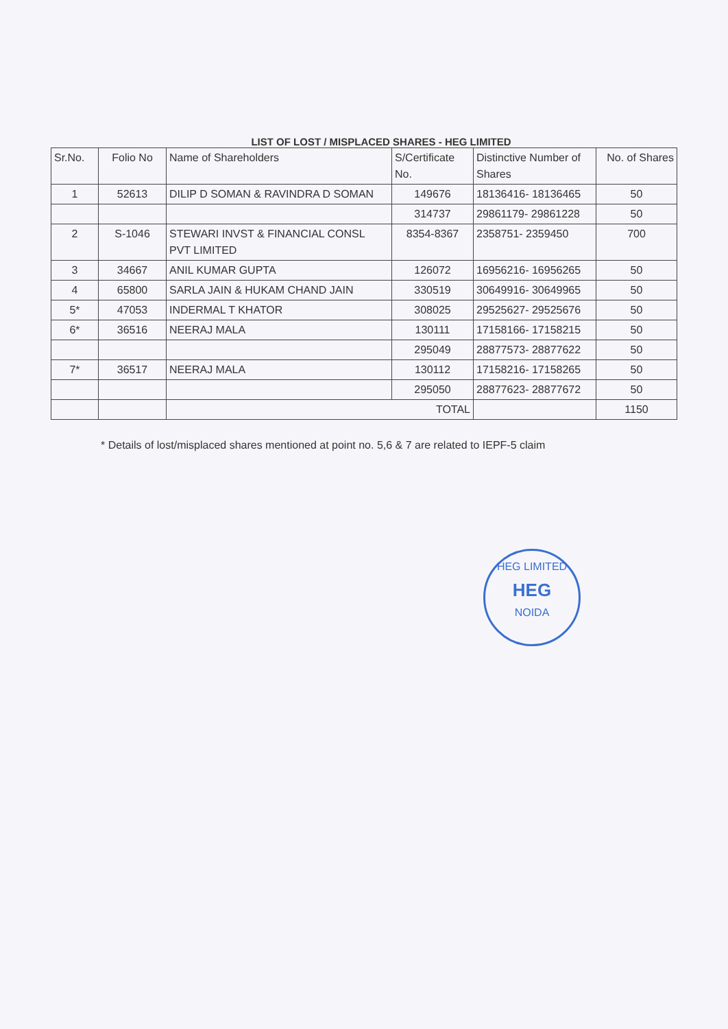LIST OF LOST / MISPLACED SHARES - HEG LIMITED
| Sr.No. | Folio No | Name of Shareholders | S/Certificate No. | Distinctive Number of Shares | No. of Shares |
| --- | --- | --- | --- | --- | --- |
| 1 | 52613 | DILIP D SOMAN & RAVINDRA D SOMAN | 149676 | 18136416- 18136465 | 50 |
| | | | 314737 | 29861179- 29861228 | 50 |
| 2 | S-1046 | STEWARI INVST & FINANCIAL CONSL PVT LIMITED | 8354-8367 | 2358751- 2359450 | 700 |
| 3 | 34667 | ANIL KUMAR GUPTA | 126072 | 16956216- 16956265 | 50 |
| 4 | 65800 | SARLA JAIN & HUKAM CHAND JAIN | 330519 | 30649916- 30649965 | 50 |
| 5* | 47053 | INDERMAL T KHATOR | 308025 | 29525627- 29525676 | 50 |
| 6* | 36516 | NEERAJ MALA | 130111 | 17158166- 17158215 | 50 |
| | | | 295049 | 28877573- 28877622 | 50 |
| 7* | 36517 | NEERAJ MALA | 130112 | 17158216- 17158265 | 50 |
| | | | 295050 | 28877623- 28877672 | 50 |
| | | TOTAL | | | 1150 |
* Details of lost/misplaced shares mentioned at point no. 5,6 & 7 are related to IEPF-5 claim
HEG LIMITED
HEG
NOIDA